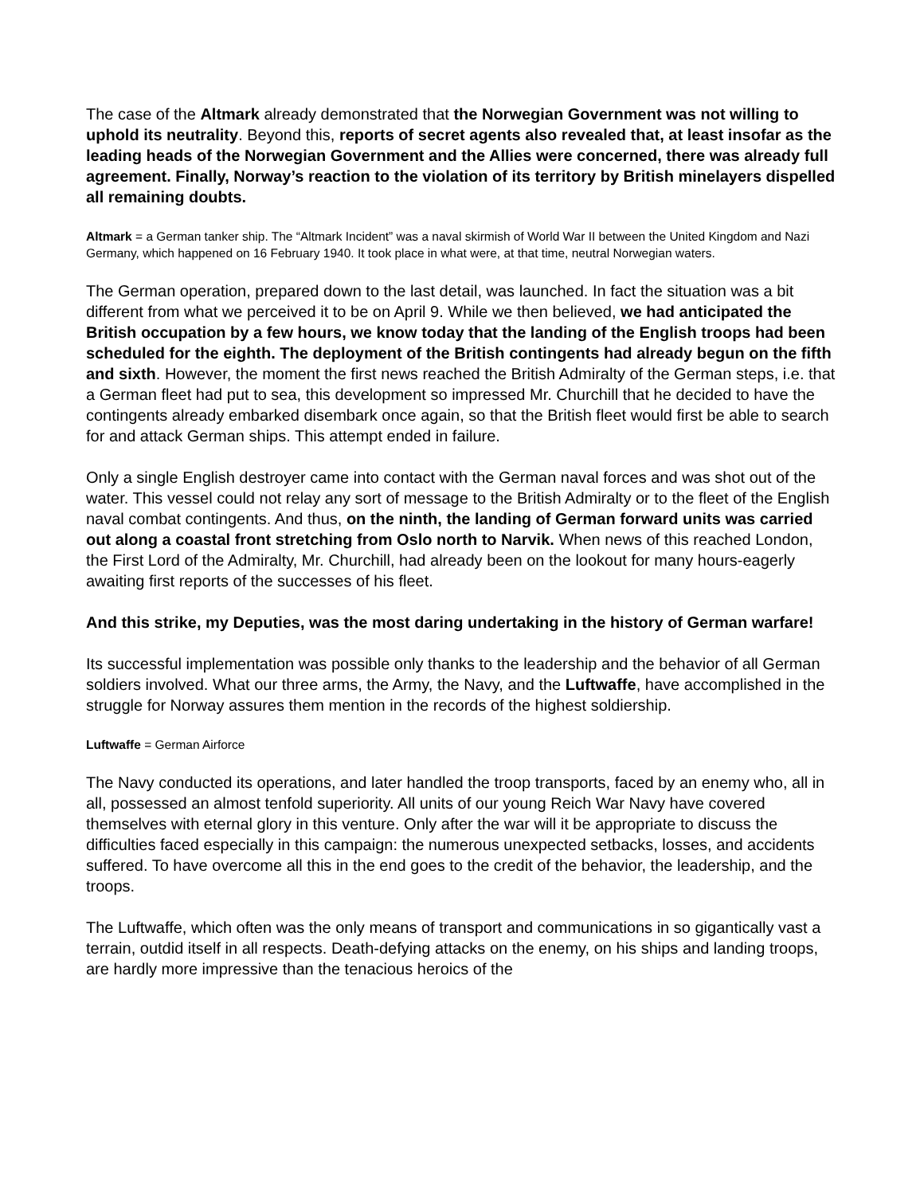The case of the Altmark already demonstrated that the Norwegian Government was not willing to uphold its neutrality. Beyond this, reports of secret agents also revealed that, at least insofar as the leading heads of the Norwegian Government and the Allies were concerned, there was already full agreement. Finally, Norway’s reaction to the violation of its territory by British minelayers dispelled all remaining doubts.
Altmark = a German tanker ship. The “Altmark Incident” was a naval skirmish of World War II between the United Kingdom and Nazi Germany, which happened on 16 February 1940. It took place in what were, at that time, neutral Norwegian waters.
The German operation, prepared down to the last detail, was launched. In fact the situation was a bit different from what we perceived it to be on April 9. While we then believed, we had anticipated the British occupation by a few hours, we know today that the landing of the English troops had been scheduled for the eighth. The deployment of the British contingents had already begun on the fifth and sixth. However, the moment the first news reached the British Admiralty of the German steps, i.e. that a German fleet had put to sea, this development so impressed Mr. Churchill that he decided to have the contingents already embarked disembark once again, so that the British fleet would first be able to search for and attack German ships. This attempt ended in failure.
Only a single English destroyer came into contact with the German naval forces and was shot out of the water. This vessel could not relay any sort of message to the British Admiralty or to the fleet of the English naval combat contingents. And thus, on the ninth, the landing of German forward units was carried out along a coastal front stretching from Oslo north to Narvik. When news of this reached London, the First Lord of the Admiralty, Mr. Churchill, had already been on the lookout for many hours-eagerly awaiting first reports of the successes of his fleet.
And this strike, my Deputies, was the most daring undertaking in the history of German warfare!
Its successful implementation was possible only thanks to the leadership and the behavior of all German soldiers involved. What our three arms, the Army, the Navy, and the Luftwaffe, have accomplished in the struggle for Norway assures them mention in the records of the highest soldiership.
Luftwaffe = German Airforce
The Navy conducted its operations, and later handled the troop transports, faced by an enemy who, all in all, possessed an almost tenfold superiority. All units of our young Reich War Navy have covered themselves with eternal glory in this venture. Only after the war will it be appropriate to discuss the difficulties faced especially in this campaign: the numerous unexpected setbacks, losses, and accidents suffered. To have overcome all this in the end goes to the credit of the behavior, the leadership, and the troops.
The Luftwaffe, which often was the only means of transport and communications in so gigantically vast a terrain, outdid itself in all respects. Death-defying attacks on the enemy, on his ships and landing troops, are hardly more impressive than the tenacious heroics of the